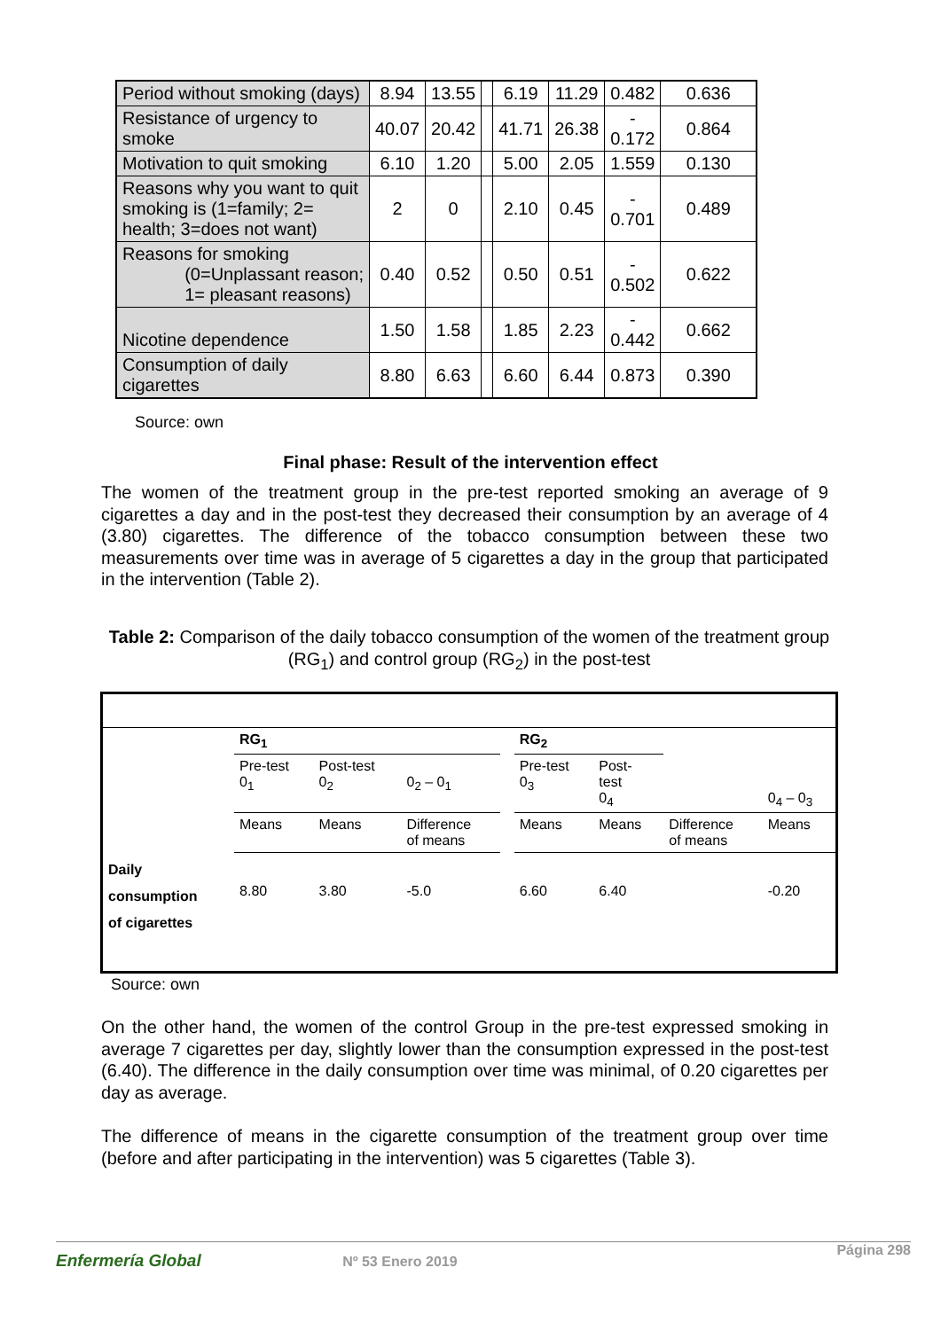| Period without smoking (days) | 8.94 | 13.55 | | 6.19 | 11.29 | 0.482 | 0.636 |
| Resistance of urgency to smoke | 40.07 | 20.42 | | 41.71 | 26.38 | - 0.172 | 0.864 |
| Motivation to quit smoking | 6.10 | 1.20 | | 5.00 | 2.05 | 1.559 | 0.130 |
| Reasons why you want to quit smoking is (1=family; 2= health; 3=does not want) | 2 | 0 | | 2.10 | 0.45 | - 0.701 | 0.489 |
| Reasons for smoking (0=Unplassant reason; 1= pleasant reasons) | 0.40 | 0.52 | | 0.50 | 0.51 | - 0.502 | 0.622 |
| Nicotine dependence | 1.50 | 1.58 | | 1.85 | 2.23 | - 0.442 | 0.662 |
| Consumption of daily cigarettes | 8.80 | 6.63 | | 6.60 | 6.44 | 0.873 | 0.390 |
Source: own
Final phase: Result of the intervention effect
The women of the treatment group in the pre-test reported smoking an average of 9 cigarettes a day and in the post-test they decreased their consumption by an average of 4 (3.80) cigarettes. The difference of the tobacco consumption between these two measurements over time was in average of 5 cigarettes a day in the group that participated in the intervention (Table 2).
Table 2: Comparison of the daily tobacco consumption of the women of the treatment group (RG<sub>1</sub>) and control group (RG<sub>2</sub>) in the post-test
| | RG<sub>1</sub> | | | | RG<sub>2</sub> | | | |
| | Pre-test 0<sub>1</sub> | Post-test 0<sub>2</sub> | 0<sub>2</sub> – 0<sub>1</sub> | | Pre-test 0<sub>3</sub> | Post- test 0<sub>4</sub> | | 0<sub>4</sub> – 0<sub>3</sub> |
| | Means | Means | Difference of means | | Means | Means | Difference of means | Means |
| Daily consumption of cigarettes | 8.80 | 3.80 | -5.0 | | 6.60 | 6.40 | | -0.20 |
Source: own
On the other hand, the women of the control Group in the pre-test expressed smoking in average 7 cigarettes per day, slightly lower than the consumption expressed in the post-test (6.40). The difference in the daily consumption over time was minimal, of 0.20 cigarettes per day as average.
The difference of means in the cigarette consumption of the treatment group over time (before and after participating in the intervention) was 5 cigarettes (Table 3).
Enfermería Global Nº 53 Enero 2019 Página 298